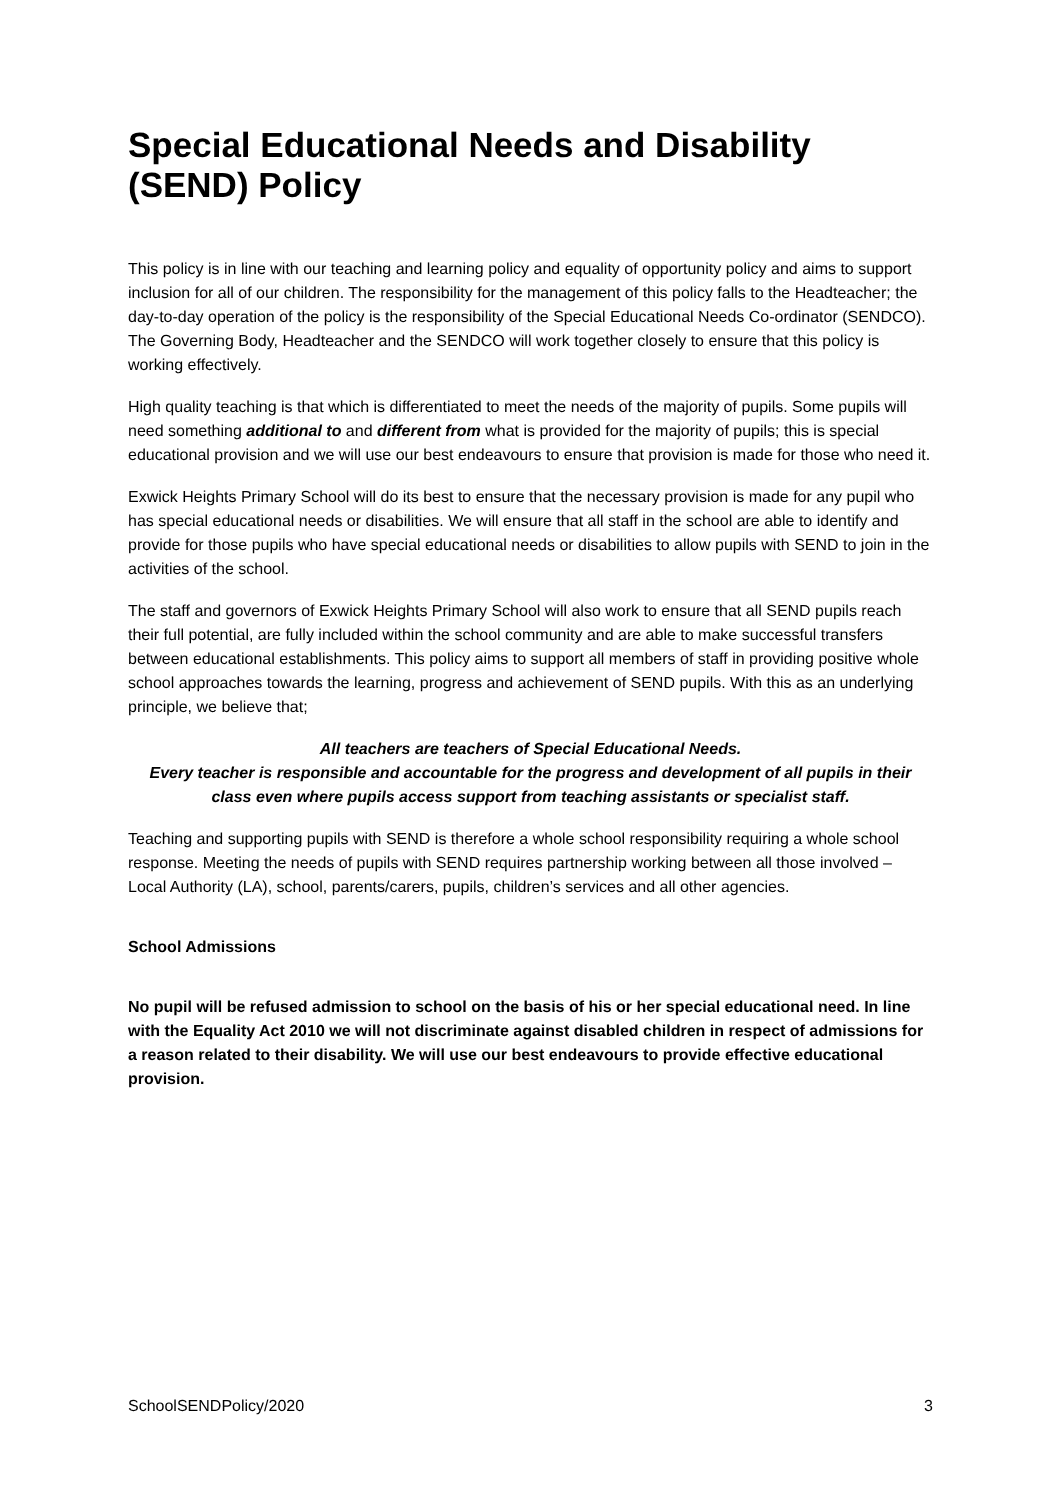Special Educational Needs and Disability (SEND) Policy
This policy is in line with our teaching and learning policy and equality of opportunity policy and aims to support inclusion for all of our children. The responsibility for the management of this policy falls to the Headteacher; the day-to-day operation of the policy is the responsibility of the Special Educational Needs Co-ordinator (SENDCO). The Governing Body, Headteacher and the SENDCO will work together closely to ensure that this policy is working effectively.
High quality teaching is that which is differentiated to meet the needs of the majority of pupils. Some pupils will need something additional to and different from what is provided for the majority of pupils; this is special educational provision and we will use our best endeavours to ensure that provision is made for those who need it.
Exwick Heights Primary School will do its best to ensure that the necessary provision is made for any pupil who has special educational needs or disabilities. We will ensure that all staff in the school are able to identify and provide for those pupils who have special educational needs or disabilities to allow pupils with SEND to join in the activities of the school.
The staff and governors of Exwick Heights Primary School will also work to ensure that all SEND pupils reach their full potential, are fully included within the school community and are able to make successful transfers between educational establishments. This policy aims to support all members of staff in providing positive whole school approaches towards the learning, progress and achievement of SEND pupils. With this as an underlying principle, we believe that;
All teachers are teachers of Special Educational Needs.
Every teacher is responsible and accountable for the progress and development of all pupils in their class even where pupils access support from teaching assistants or specialist staff.
Teaching and supporting pupils with SEND is therefore a whole school responsibility requiring a whole school response. Meeting the needs of pupils with SEND requires partnership working between all those involved – Local Authority (LA), school, parents/carers, pupils, children’s services and all other agencies.
School Admissions
No pupil will be refused admission to school on the basis of his or her special educational need. In line with the Equality Act 2010 we will not discriminate against disabled children in respect of admissions for a reason related to their disability. We will use our best endeavours to provide effective educational provision.
SchoolSENDPolicy/2020 3